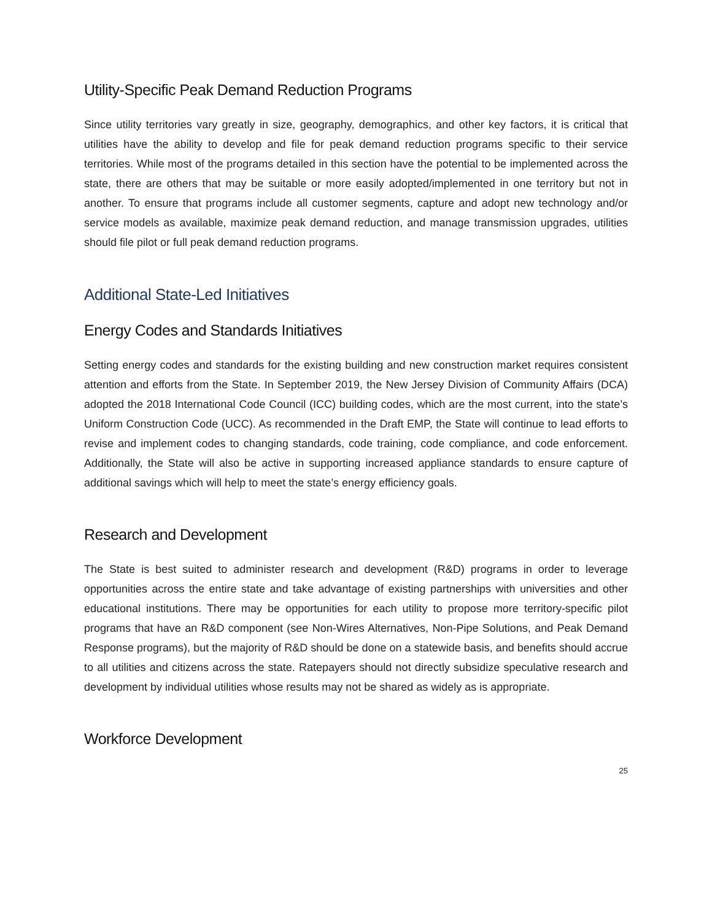Utility-Specific Peak Demand Reduction Programs
Since utility territories vary greatly in size, geography, demographics, and other key factors, it is critical that utilities have the ability to develop and file for peak demand reduction programs specific to their service territories. While most of the programs detailed in this section have the potential to be implemented across the state, there are others that may be suitable or more easily adopted/implemented in one territory but not in another. To ensure that programs include all customer segments, capture and adopt new technology and/or service models as available, maximize peak demand reduction, and manage transmission upgrades, utilities should file pilot or full peak demand reduction programs.
Additional State-Led Initiatives
Energy Codes and Standards Initiatives
Setting energy codes and standards for the existing building and new construction market requires consistent attention and efforts from the State. In September 2019, the New Jersey Division of Community Affairs (DCA) adopted the 2018 International Code Council (ICC) building codes, which are the most current, into the state’s Uniform Construction Code (UCC). As recommended in the Draft EMP, the State will continue to lead efforts to revise and implement codes to changing standards, code training, code compliance, and code enforcement. Additionally, the State will also be active in supporting increased appliance standards to ensure capture of additional savings which will help to meet the state’s energy efficiency goals.
Research and Development
The State is best suited to administer research and development (R&D) programs in order to leverage opportunities across the entire state and take advantage of existing partnerships with universities and other educational institutions. There may be opportunities for each utility to propose more territory-specific pilot programs that have an R&D component (see Non-Wires Alternatives, Non-Pipe Solutions, and Peak Demand Response programs), but the majority of R&D should be done on a statewide basis, and benefits should accrue to all utilities and citizens across the state. Ratepayers should not directly subsidize speculative research and development by individual utilities whose results may not be shared as widely as is appropriate.
Workforce Development
25